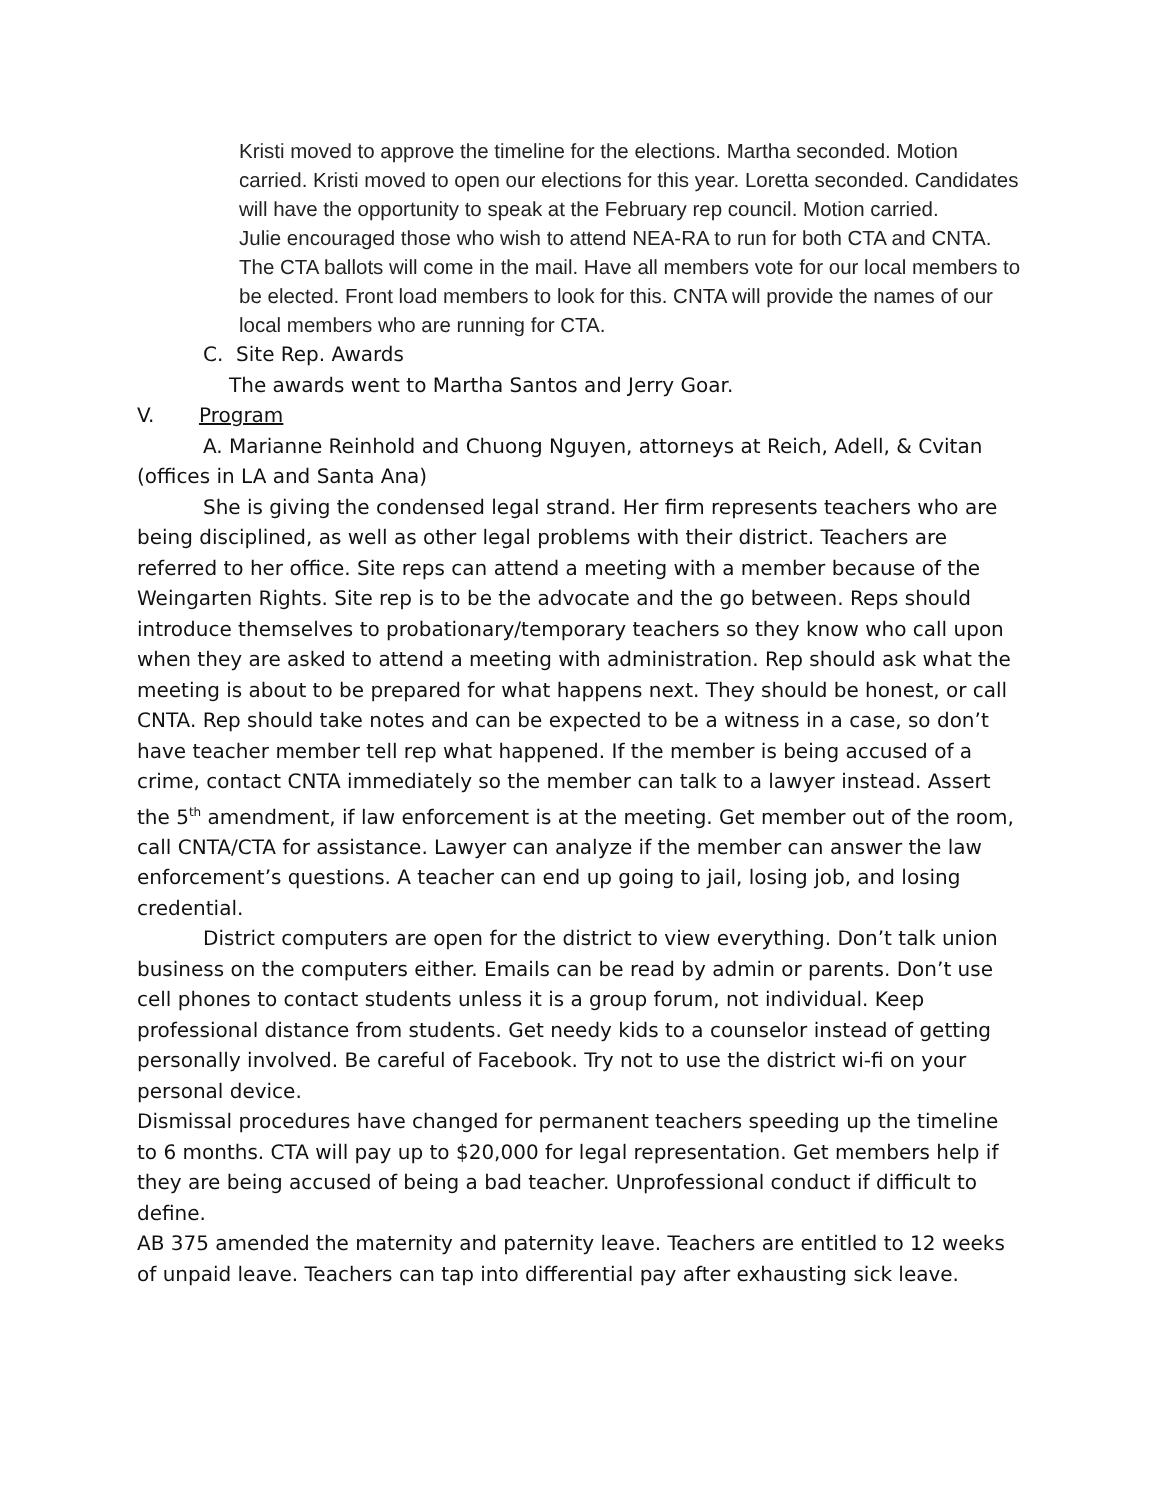Kristi moved to approve the timeline for the elections. Martha seconded. Motion carried. Kristi moved to open our elections for this year. Loretta seconded. Candidates will have the opportunity to speak at the February rep council. Motion carried.
Julie encouraged those who wish to attend NEA-RA to run for both CTA and CNTA. The CTA ballots will come in the mail. Have all members vote for our local members to be elected. Front load members to look for this. CNTA will provide the names of our local members who are running for CTA.
C. Site Rep. Awards
The awards went to Martha Santos and Jerry Goar.
V. Program
A. Marianne Reinhold and Chuong Nguyen, attorneys at Reich, Adell, & Cvitan (offices in LA and Santa Ana)
She is giving the condensed legal strand. Her firm represents teachers who are being disciplined, as well as other legal problems with their district. Teachers are referred to her office. Site reps can attend a meeting with a member because of the Weingarten Rights. Site rep is to be the advocate and the go between. Reps should introduce themselves to probationary/temporary teachers so they know who call upon when they are asked to attend a meeting with administration. Rep should ask what the meeting is about to be prepared for what happens next. They should be honest, or call CNTA. Rep should take notes and can be expected to be a witness in a case, so don’t have teacher member tell rep what happened. If the member is being accused of a crime, contact CNTA immediately so the member can talk to a lawyer instead. Assert the 5<sup>th</sup> amendment, if law enforcement is at the meeting. Get member out of the room, call CNTA/CTA for assistance. Lawyer can analyze if the member can answer the law enforcement’s questions. A teacher can end up going to jail, losing job, and losing credential.
District computers are open for the district to view everything. Don’t talk union business on the computers either. Emails can be read by admin or parents. Don’t use cell phones to contact students unless it is a group forum, not individual. Keep professional distance from students. Get needy kids to a counselor instead of getting personally involved. Be careful of Facebook. Try not to use the district wi-fi on your personal device.
Dismissal procedures have changed for permanent teachers speeding up the timeline to 6 months. CTA will pay up to $20,000 for legal representation. Get members help if they are being accused of being a bad teacher. Unprofessional conduct if difficult to define.
AB 375 amended the maternity and paternity leave. Teachers are entitled to 12 weeks of unpaid leave. Teachers can tap into differential pay after exhausting sick leave.